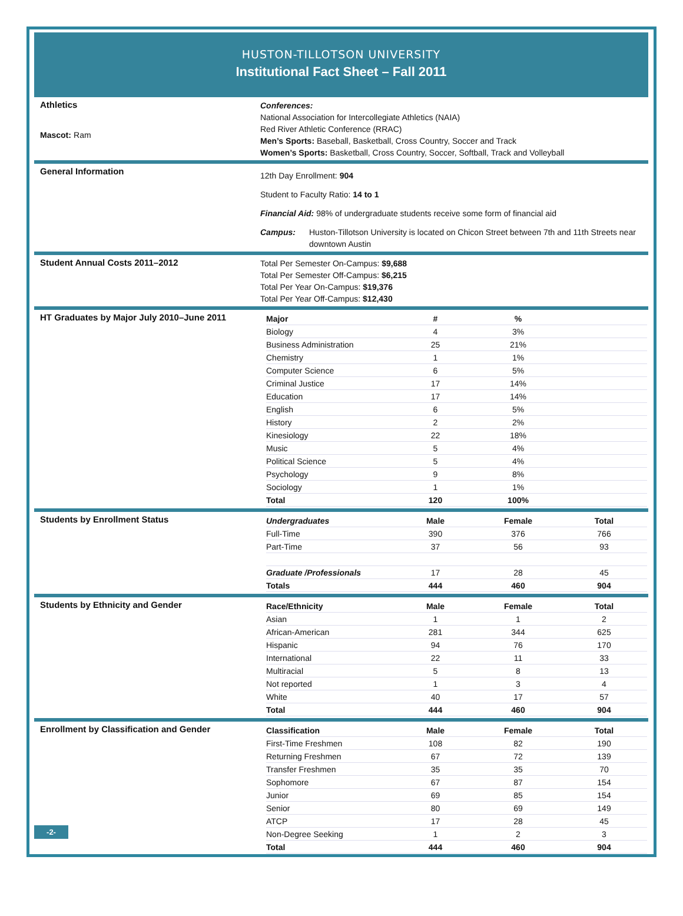HUSTON-TILLOTSON UNIVERSITY
Institutional Fact Sheet – Fall 2011
Athletics
Mascot: Ram
Conferences:
National Association for Intercollegiate Athletics (NAIA)
Red River Athletic Conference (RRAC)
Men’s Sports: Baseball, Basketball, Cross Country, Soccer and Track
Women’s Sports: Basketball, Cross Country, Soccer, Softball, Track and Volleyball
General Information
12th Day Enrollment: 904
Student to Faculty Ratio: 14 to 1
Financial Aid: 98% of undergraduate students receive some form of financial aid
Campus: Huston-Tillotson University is located on Chicon Street between 7th and 11th Streets near downtown Austin
Student Annual Costs 2011–2012
Total Per Semester On-Campus: $9,688
Total Per Semester Off-Campus: $6,215
Total Per Year On-Campus: $19,376
Total Per Year Off-Campus: $12,430
HT Graduates by Major July 2010–June 2011
| Major | # | % | |
| --- | --- | --- | --- |
| Biology | 4 | 3% | |
| Business Administration | 25 | 21% | |
| Chemistry | 1 | 1% | |
| Computer Science | 6 | 5% | |
| Criminal Justice | 17 | 14% | |
| Education | 17 | 14% | |
| English | 6 | 5% | |
| History | 2 | 2% | |
| Kinesiology | 22 | 18% | |
| Music | 5 | 4% | |
| Political Science | 5 | 4% | |
| Psychology | 9 | 8% | |
| Sociology | 1 | 1% | |
| Total | 120 | 100% | |
Students by Enrollment Status
| Undergraduates | Male | Female | Total |
| --- | --- | --- | --- |
| Full-Time | 390 | 376 | 766 |
| Part-Time | 37 | 56 | 93 |
| Graduate /Professionals | 17 | 28 | 45 |
| Totals | 444 | 460 | 904 |
Students by Ethnicity and Gender
| Race/Ethnicity | Male | Female | Total |
| --- | --- | --- | --- |
| Asian | 1 | 1 | 2 |
| African-American | 281 | 344 | 625 |
| Hispanic | 94 | 76 | 170 |
| International | 22 | 11 | 33 |
| Multiracial | 5 | 8 | 13 |
| Not reported | 1 | 3 | 4 |
| White | 40 | 17 | 57 |
| Total | 444 | 460 | 904 |
Enrollment by Classification and Gender
-2-
| Classification | Male | Female | Total |
| --- | --- | --- | --- |
| First-Time Freshmen | 108 | 82 | 190 |
| Returning Freshmen | 67 | 72 | 139 |
| Transfer Freshmen | 35 | 35 | 70 |
| Sophomore | 67 | 87 | 154 |
| Junior | 69 | 85 | 154 |
| Senior | 80 | 69 | 149 |
| ATCP | 17 | 28 | 45 |
| Non-Degree Seeking | 1 | 2 | 3 |
| Total | 444 | 460 | 904 |